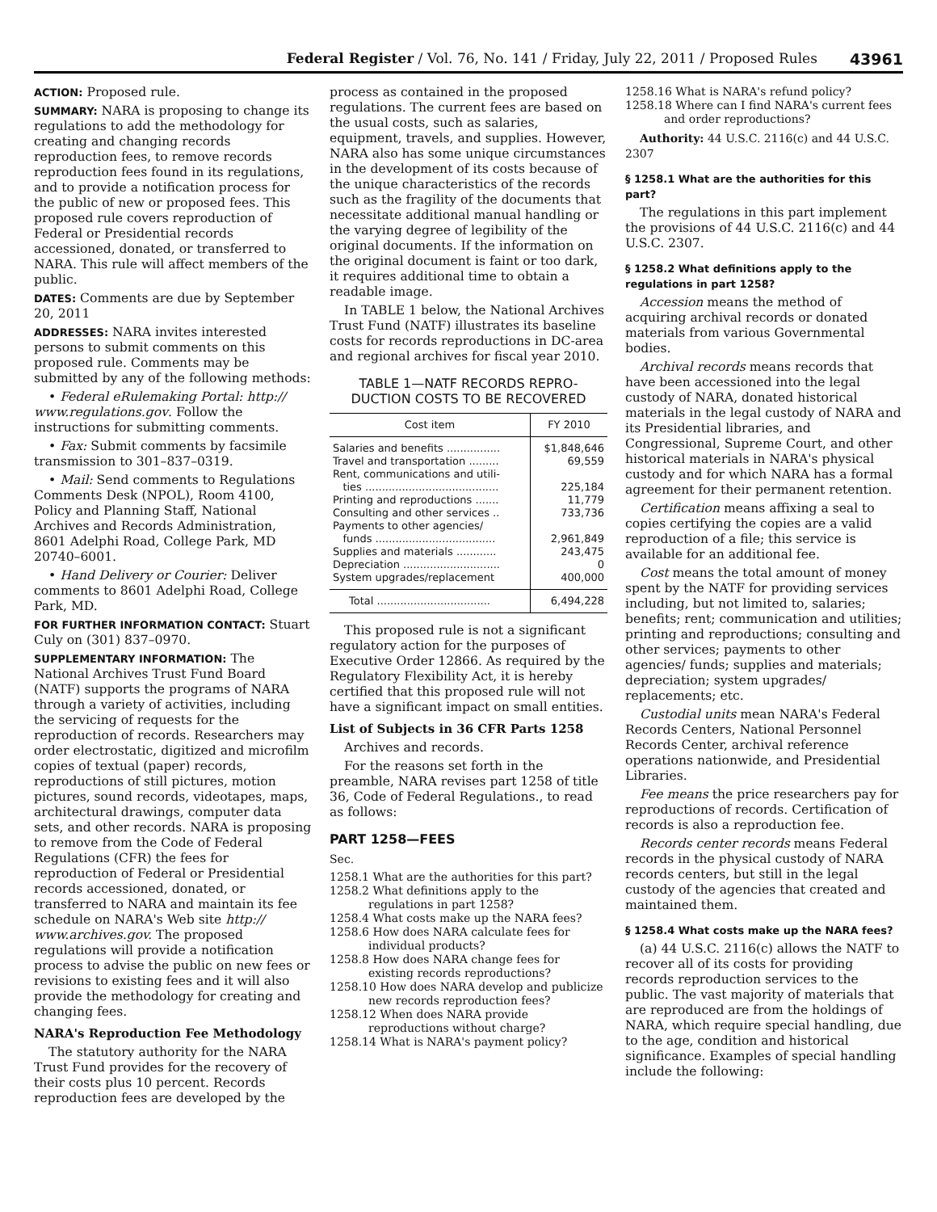Federal Register / Vol. 76, No. 141 / Friday, July 22, 2011 / Proposed Rules 43961
ACTION: Proposed rule.
SUMMARY: NARA is proposing to change its regulations to add the methodology for creating and changing records reproduction fees, to remove records reproduction fees found in its regulations, and to provide a notification process for the public of new or proposed fees. This proposed rule covers reproduction of Federal or Presidential records accessioned, donated, or transferred to NARA. This rule will affect members of the public.
DATES: Comments are due by September 20, 2011
ADDRESSES: NARA invites interested persons to submit comments on this proposed rule. Comments may be submitted by any of the following methods:
• Federal eRulemaking Portal: http:// www.regulations.gov. Follow the instructions for submitting comments.
• Fax: Submit comments by facsimile transmission to 301–837–0319.
• Mail: Send comments to Regulations Comments Desk (NPOL), Room 4100, Policy and Planning Staff, National Archives and Records Administration, 8601 Adelphi Road, College Park, MD 20740–6001.
• Hand Delivery or Courier: Deliver comments to 8601 Adelphi Road, College Park, MD.
FOR FURTHER INFORMATION CONTACT: Stuart Culy on (301) 837–0970.
SUPPLEMENTARY INFORMATION: The National Archives Trust Fund Board (NATF) supports the programs of NARA through a variety of activities, including the servicing of requests for the reproduction of records. Researchers may order electrostatic, digitized and microfilm copies of textual (paper) records, reproductions of still pictures, motion pictures, sound records, videotapes, maps, architectural drawings, computer data sets, and other records. NARA is proposing to remove from the Code of Federal Regulations (CFR) the fees for reproduction of Federal or Presidential records accessioned, donated, or transferred to NARA and maintain its fee schedule on NARA's Web site http:// www.archives.gov. The proposed regulations will provide a notification process to advise the public on new fees or revisions to existing fees and it will also provide the methodology for creating and changing fees.
NARA's Reproduction Fee Methodology
The statutory authority for the NARA Trust Fund provides for the recovery of their costs plus 10 percent. Records reproduction fees are developed by the
process as contained in the proposed regulations. The current fees are based on the usual costs, such as salaries, equipment, travels, and supplies. However, NARA also has some unique circumstances in the development of its costs because of the unique characteristics of the records such as the fragility of the documents that necessitate additional manual handling or the varying degree of legibility of the original documents. If the information on the original document is faint or too dark, it requires additional time to obtain a readable image.
In TABLE 1 below, the National Archives Trust Fund (NATF) illustrates its baseline costs for records reproductions in DC-area and regional archives for fiscal year 2010.
TABLE 1—NATF RECORDS REPRO-
DUCTION COSTS TO BE RECOVERED
| Cost item | FY 2010 |
| --- | --- |
| Salaries and benefits ................ | $1,848,646 |
| Travel and transportation ......... | 69,559 |
| Rent, communications and utili- ties ........................................ | 225,184 |
| Printing and reproductions ....... | 11,779 |
| Consulting and other services .. | 733,736 |
| Payments to other agencies/ funds .................................... | 2,961,849 |
| Supplies and materials ............ | 243,475 |
| Depreciation ............................. | 0 |
| System upgrades/replacement | 400,000 |
| Total .................................. | 6,494,228 |
This proposed rule is not a significant regulatory action for the purposes of Executive Order 12866. As required by the Regulatory Flexibility Act, it is hereby certified that this proposed rule will not have a significant impact on small entities.
List of Subjects in 36 CFR Parts 1258
Archives and records.
For the reasons set forth in the preamble, NARA revises part 1258 of title 36, Code of Federal Regulations., to read as follows:
PART 1258—FEES
Sec.
1258.1 What are the authorities for this part?
1258.2 What definitions apply to the regulations in part 1258?
1258.4 What costs make up the NARA fees?
1258.6 How does NARA calculate fees for individual products?
1258.8 How does NARA change fees for existing records reproductions?
1258.10 How does NARA develop and publicize new records reproduction fees?
1258.12 When does NARA provide reproductions without charge?
1258.14 What is NARA's payment policy?
1258.16 What is NARA's refund policy?
1258.18 Where can I find NARA's current fees and order reproductions?
Authority: 44 U.S.C. 2116(c) and 44 U.S.C. 2307
§ 1258.1 What are the authorities for this part?
The regulations in this part implement the provisions of 44 U.S.C. 2116(c) and 44 U.S.C. 2307.
§ 1258.2 What definitions apply to the regulations in part 1258?
Accession means the method of acquiring archival records or donated materials from various Governmental bodies.
Archival records means records that have been accessioned into the legal custody of NARA, donated historical materials in the legal custody of NARA and its Presidential libraries, and Congressional, Supreme Court, and other historical materials in NARA's physical custody and for which NARA has a formal agreement for their permanent retention.
Certification means affixing a seal to copies certifying the copies are a valid reproduction of a file; this service is available for an additional fee.
Cost means the total amount of money spent by the NATF for providing services including, but not limited to, salaries; benefits; rent; communication and utilities; printing and reproductions; consulting and other services; payments to other agencies/ funds; supplies and materials; depreciation; system upgrades/ replacements; etc.
Custodial units mean NARA's Federal Records Centers, National Personnel Records Center, archival reference operations nationwide, and Presidential Libraries.
Fee means the price researchers pay for reproductions of records. Certification of records is also a reproduction fee.
Records center records means Federal records in the physical custody of NARA records centers, but still in the legal custody of the agencies that created and maintained them.
§ 1258.4 What costs make up the NARA fees?
(a) 44 U.S.C. 2116(c) allows the NATF to recover all of its costs for providing records reproduction services to the public. The vast majority of materials that are reproduced are from the holdings of NARA, which require special handling, due to the age, condition and historical significance. Examples of special handling include the following: